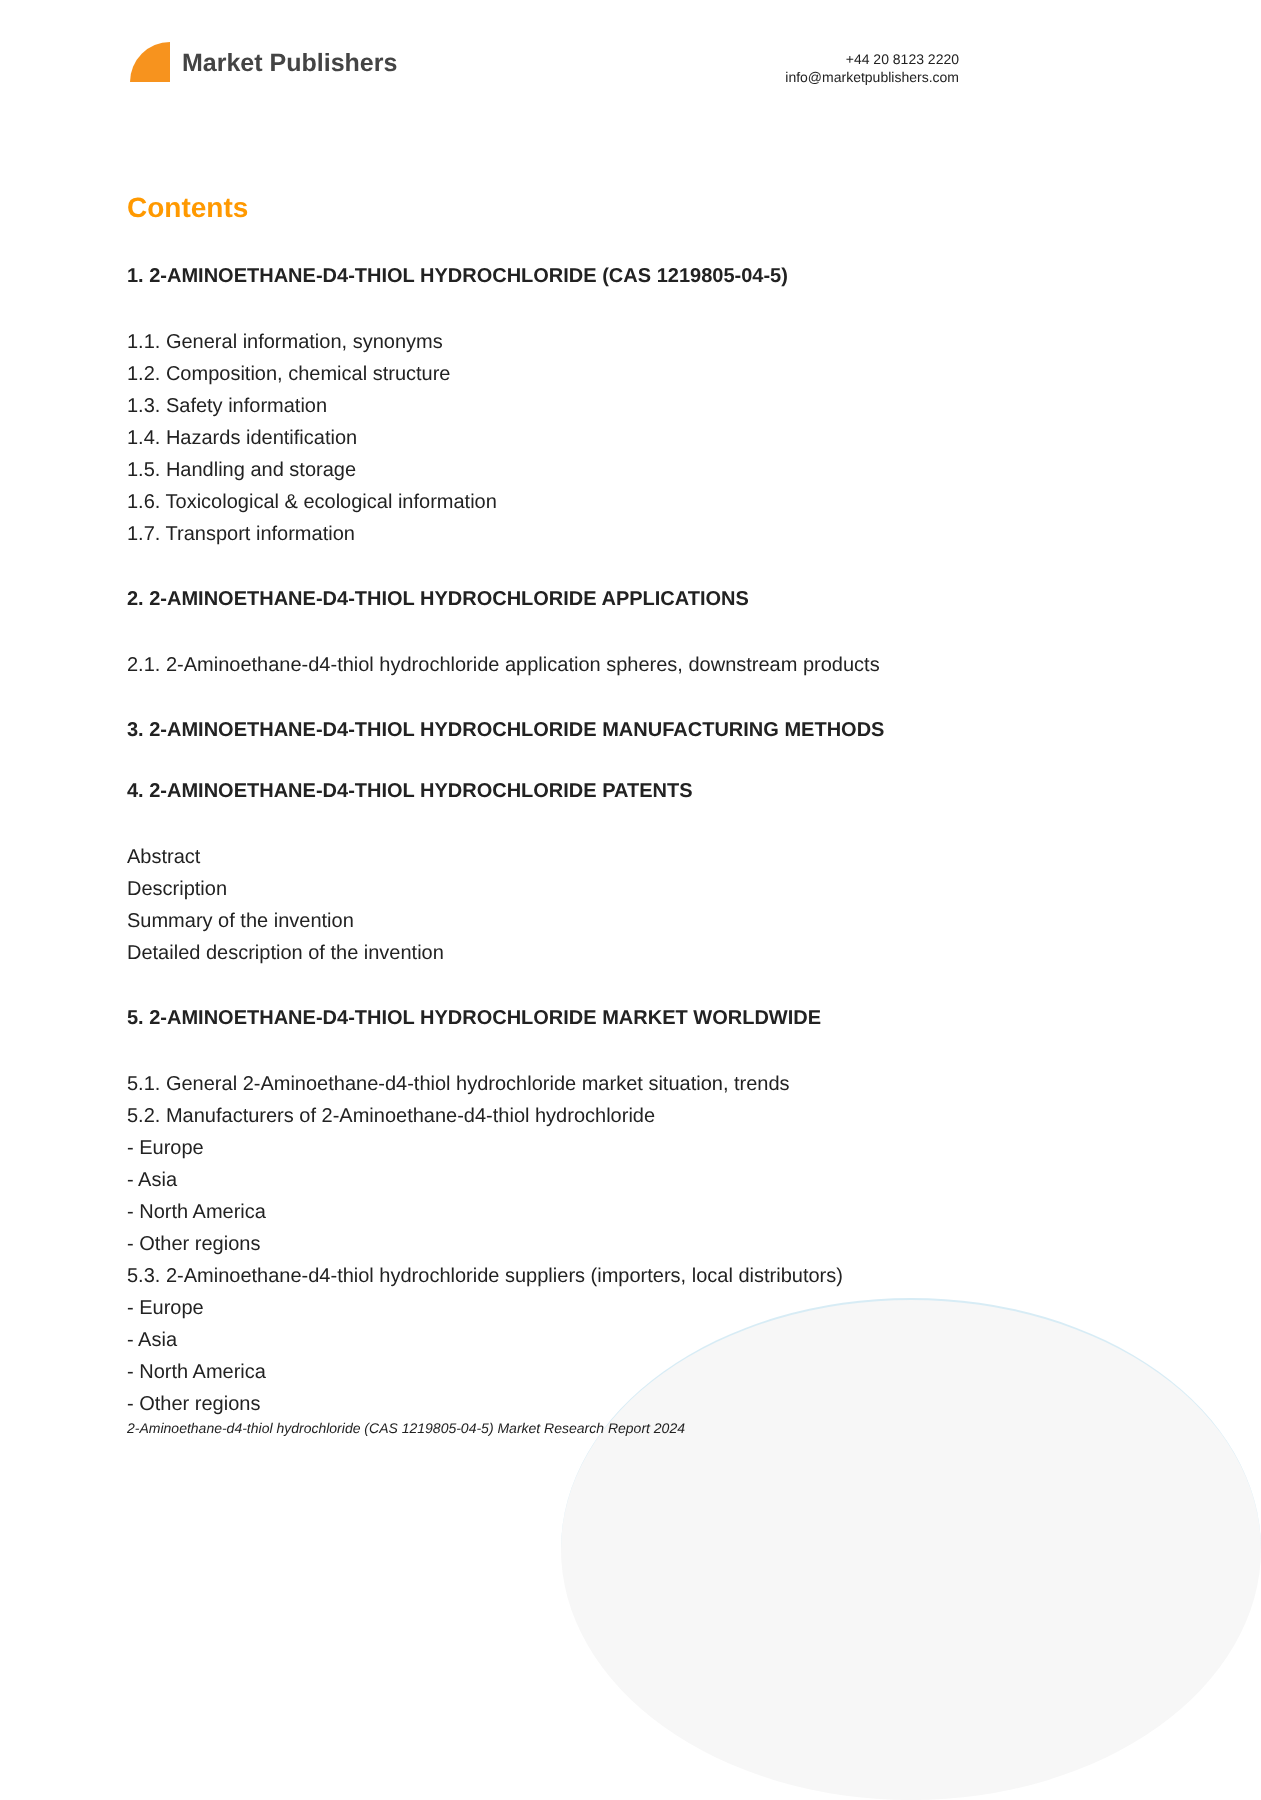Market Publishers
+44 20 8123 2220
info@marketpublishers.com
Contents
1. 2-AMINOETHANE-D4-THIOL HYDROCHLORIDE (CAS 1219805-04-5)
1.1. General information, synonyms
1.2. Composition, chemical structure
1.3. Safety information
1.4. Hazards identification
1.5. Handling and storage
1.6. Toxicological & ecological information
1.7. Transport information
2. 2-AMINOETHANE-D4-THIOL HYDROCHLORIDE APPLICATIONS
2.1. 2-Aminoethane-d4-thiol hydrochloride application spheres, downstream products
3. 2-AMINOETHANE-D4-THIOL HYDROCHLORIDE MANUFACTURING METHODS
4. 2-AMINOETHANE-D4-THIOL HYDROCHLORIDE PATENTS
Abstract
Description
Summary of the invention
Detailed description of the invention
5. 2-AMINOETHANE-D4-THIOL HYDROCHLORIDE MARKET WORLDWIDE
5.1. General 2-Aminoethane-d4-thiol hydrochloride market situation, trends
5.2. Manufacturers of 2-Aminoethane-d4-thiol hydrochloride
- Europe
- Asia
- North America
- Other regions
5.3. 2-Aminoethane-d4-thiol hydrochloride suppliers (importers, local distributors)
- Europe
- Asia
- North America
- Other regions
2-Aminoethane-d4-thiol hydrochloride (CAS 1219805-04-5) Market Research Report 2024